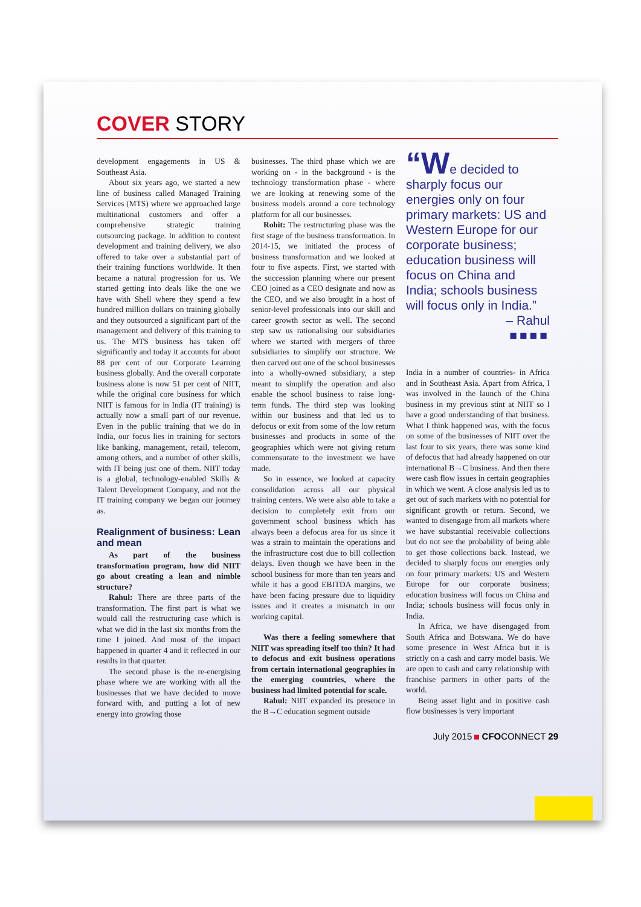COVER STORY
development engagements in US & Southeast Asia.
About six years ago, we started a new line of business called Managed Training Services (MTS) where we approached large multinational customers and offer a comprehensive strategic training outsourcing package. In addition to content development and training delivery, we also offered to take over a substantial part of their training functions worldwide. It then became a natural progression for us. We started getting into deals like the one we have with Shell where they spend a few hundred million dollars on training globally and they outsourced a significant part of the management and delivery of this training to us. The MTS business has taken off significantly and today it accounts for about 88 per cent of our Corporate Learning business globally. And the overall corporate business alone is now 51 per cent of NIIT, while the original core business for which NIIT is famous for in India (IT training) is actually now a small part of our revenue. Even in the public training that we do in India, our focus lies in training for sectors like banking, management, retail, telecom, among others, and a number of other skills, with IT being just one of them. NIIT today is a global, technology-enabled Skills & Talent Development Company, and not the IT training company we began our journey as.
Realignment of business: Lean and mean
As part of the business transformation program, how did NIIT go about creating a lean and nimble structure?
Rahul: There are three parts of the transformation. The first part is what we would call the restructuring case which is what we did in the last six months from the time I joined. And most of the impact happened in quarter 4 and it reflected in our results in that quarter.
The second phase is the re-energising phase where we are working with all the businesses that we have decided to move forward with, and putting a lot of new energy into growing those
businesses. The third phase which we are working on - in the background - is the technology transformation phase - where we are looking at renewing some of the business models around a core technology platform for all our businesses.
Rohit: The restructuring phase was the first stage of the business transformation. In 2014-15, we initiated the process of business transformation and we looked at four to five aspects. First, we started with the succession planning where our present CEO joined as a CEO designate and now as the CEO, and we also brought in a host of senior-level professionals into our skill and career growth sector as well. The second step saw us rationalising our subsidiaries where we started with mergers of three subsidiaries to simplify our structure. We then carved out one of the school businesses into a wholly-owned subsidiary, a step meant to simplify the operation and also enable the school business to raise long-term funds. The third step was looking within our business and that led us to defocus or exit from some of the low return businesses and products in some of the geographies which were not giving return commensurate to the investment we have made.
So in essence, we looked at capacity consolidation across all our physical training centers. We were also able to take a decision to completely exit from our government school business which has always been a defocus area for us since it was a strain to maintain the operations and the infrastructure cost due to bill collection delays. Even though we have been in the school business for more than ten years and while it has a good EBITDA margins, we have been facing pressure due to liquidity issues and it creates a mismatch in our working capital.
Was there a feeling somewhere that NIIT was spreading itself too thin? It had to defocus and exit business operations from certain international geographies in the emerging countries, where the business had limited potential for scale.
Rahul: NIIT expanded its presence in the B→C education segment outside
“We decided to sharply focus our energies only on four primary markets: US and Western Europe for our corporate business; education business will focus on China and India; schools business will focus only in India.”
– Rahul
■■■■
India in a number of countries- in Africa and in Southeast Asia. Apart from Africa, I was involved in the launch of the China business in my previous stint at NIIT so I have a good understanding of that business. What I think happened was, with the focus on some of the businesses of NIIT over the last four to six years, there was some kind of defocus that had already happened on our international B→C business. And then there were cash flow issues in certain geographies in which we went. A close analysis led us to get out of such markets with no potential for significant growth or return. Second, we wanted to disengage from all markets where we have substantial receivable collections but do not see the probability of being able to get those collections back. Instead, we decided to sharply focus our energies only on four primary markets: US and Western Europe for our corporate business; education business will focus on China and India; schools business will focus only in India.
In Africa, we have disengaged from South Africa and Botswana. We do have some presence in West Africa but it is strictly on a cash and carry model basis. We are open to cash and carry relationship with franchise partners in other parts of the world.
Being asset light and in positive cash flow businesses is very important
July 2015 CFOCONNECT 29